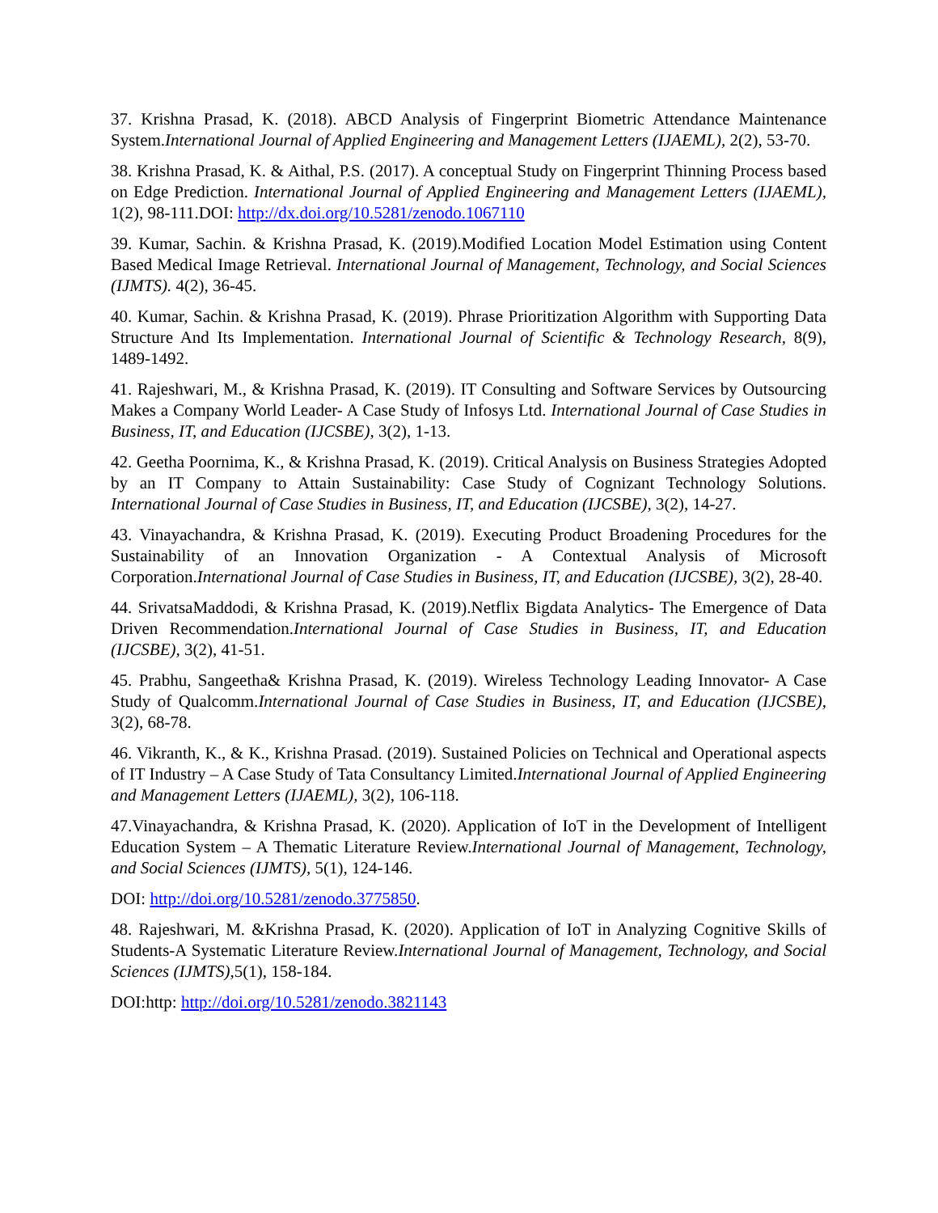37. Krishna Prasad, K. (2018). ABCD Analysis of Fingerprint Biometric Attendance Maintenance System.International Journal of Applied Engineering and Management Letters (IJAEML), 2(2), 53-70.
38. Krishna Prasad, K. & Aithal, P.S. (2017). A conceptual Study on Fingerprint Thinning Process based on Edge Prediction. International Journal of Applied Engineering and Management Letters (IJAEML), 1(2), 98-111.DOI: http://dx.doi.org/10.5281/zenodo.1067110
39. Kumar, Sachin. & Krishna Prasad, K. (2019).Modified Location Model Estimation using Content Based Medical Image Retrieval. International Journal of Management, Technology, and Social Sciences (IJMTS). 4(2), 36-45.
40. Kumar, Sachin. & Krishna Prasad, K. (2019). Phrase Prioritization Algorithm with Supporting Data Structure And Its Implementation. International Journal of Scientific & Technology Research, 8(9), 1489-1492.
41. Rajeshwari, M., & Krishna Prasad, K. (2019). IT Consulting and Software Services by Outsourcing Makes a Company World Leader- A Case Study of Infosys Ltd. International Journal of Case Studies in Business, IT, and Education (IJCSBE), 3(2), 1-13.
42. Geetha Poornima, K., & Krishna Prasad, K. (2019). Critical Analysis on Business Strategies Adopted by an IT Company to Attain Sustainability: Case Study of Cognizant Technology Solutions. International Journal of Case Studies in Business, IT, and Education (IJCSBE), 3(2), 14-27.
43. Vinayachandra, & Krishna Prasad, K. (2019). Executing Product Broadening Procedures for the Sustainability of an Innovation Organization - A Contextual Analysis of Microsoft Corporation.International Journal of Case Studies in Business, IT, and Education (IJCSBE), 3(2), 28-40.
44. SrivatsaMaddodi, & Krishna Prasad, K. (2019).Netflix Bigdata Analytics- The Emergence of Data Driven Recommendation.International Journal of Case Studies in Business, IT, and Education (IJCSBE), 3(2), 41-51.
45. Prabhu, Sangeetha& Krishna Prasad, K. (2019). Wireless Technology Leading Innovator- A Case Study of Qualcomm.International Journal of Case Studies in Business, IT, and Education (IJCSBE), 3(2), 68-78.
46. Vikranth, K., & K., Krishna Prasad. (2019). Sustained Policies on Technical and Operational aspects of IT Industry – A Case Study of Tata Consultancy Limited.International Journal of Applied Engineering and Management Letters (IJAEML), 3(2), 106-118.
47.Vinayachandra, & Krishna Prasad, K. (2020). Application of IoT in the Development of Intelligent Education System – A Thematic Literature Review.International Journal of Management, Technology, and Social Sciences (IJMTS), 5(1), 124-146.
DOI: http://doi.org/10.5281/zenodo.3775850.
48. Rajeshwari, M. &Krishna Prasad, K. (2020). Application of IoT in Analyzing Cognitive Skills of Students-A Systematic Literature Review.International Journal of Management, Technology, and Social Sciences (IJMTS),5(1), 158-184.
DOI:http: http://doi.org/10.5281/zenodo.3821143